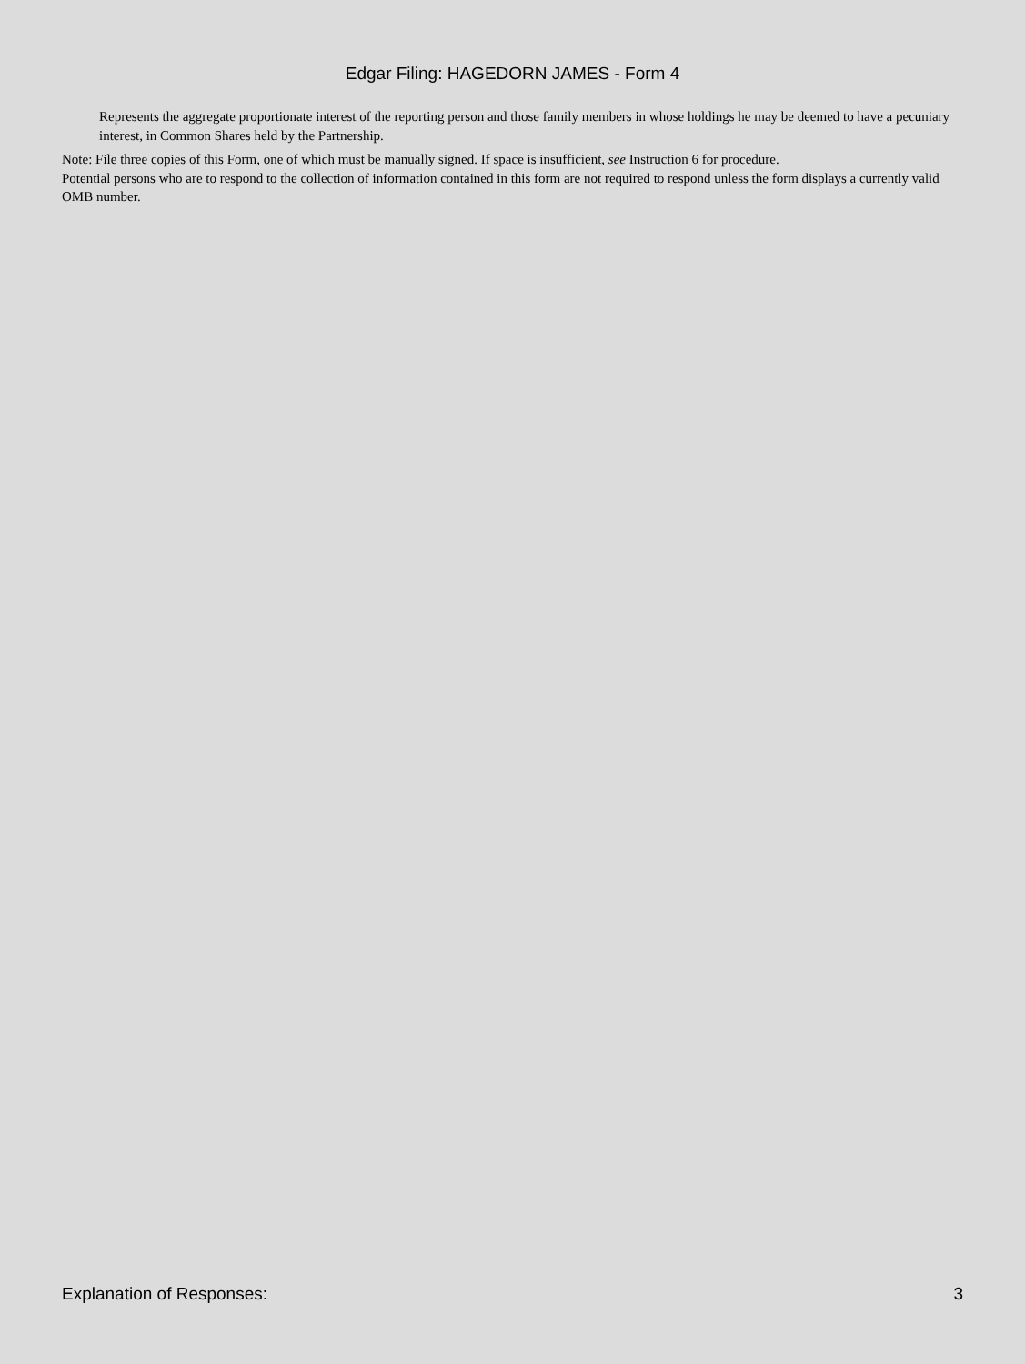Edgar Filing: HAGEDORN JAMES - Form 4
Represents the aggregate proportionate interest of the reporting person and those family members in whose holdings he may be deemed to have a pecuniary interest, in Common Shares held by the Partnership.
Note: File three copies of this Form, one of which must be manually signed. If space is insufficient, see Instruction 6 for procedure.
Potential persons who are to respond to the collection of information contained in this form are not required to respond unless the form displays a currently valid OMB number.
Explanation of Responses: 3